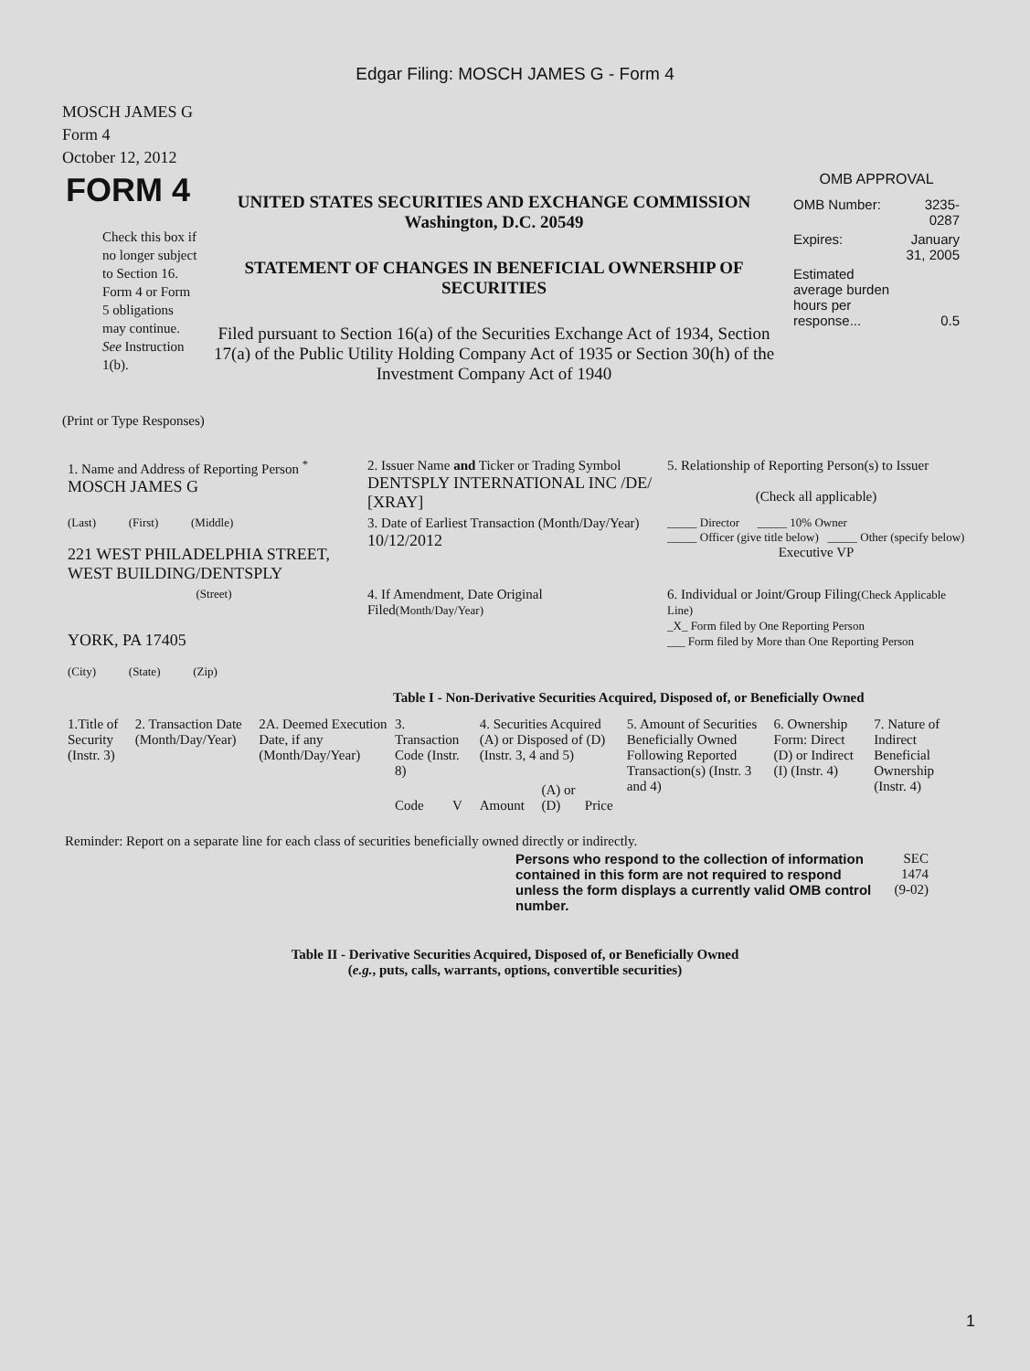Edgar Filing: MOSCH JAMES G - Form 4
MOSCH JAMES G
Form 4
October 12, 2012
| FORM 4 Check this box if no longer subject to Section 16. Form 4 or Form 5 obligations may continue. See Instruction 1(b). | UNITED STATES SECURITIES AND EXCHANGE COMMISSION Washington, D.C. 20549 STATEMENT OF CHANGES IN BENEFICIAL OWNERSHIP OF SECURITIES Filed pursuant to Section 16(a) of the Securities Exchange Act of 1934, Section 17(a) of the Public Utility Holding Company Act of 1935 or Section 30(h) of the Investment Company Act of 1940 | OMB APPROVAL / OMB Number: / 3235-0287 / / Expires: / January 31, 2005 / / Estimated average burden hours per response... / 0.5 / |
(Print or Type Responses)
| 1. Name and Address of Reporting Person <sup>*</sup> MOSCH JAMES G | 2. Issuer Name and Ticker or Trading Symbol DENTSPLY INTERNATIONAL INC /DE/ [XRAY] | 5. Relationship of Reporting Person(s) to Issuer (Check all applicable) |
| (Last) (First) (Middle) 221 WEST PHILADELPHIA STREET, WEST BUILDING/DENTSPLY | 3. Date of Earliest Transaction (Month/Day/Year) 10/12/2012 | _____ Director _____ 10% Owner _____ Officer (give title below) _____ Other (specify below) Executive VP |
| (Street) YORK, PA 17405 (City) (State) (Zip) | 4. If Amendment, Date Original Filed (Month/Day/Year) | 6. Individual or Joint/Group Filing (Check Applicable Line) _X_ Form filed by One Reporting Person ___ Form filed by More than One Reporting Person |
Table I - Non-Derivative Securities Acquired, Disposed of, or Beneficially Owned
| 1.Title of Security (Instr. 3) | 2. Transaction Date (Month/Day/Year) | 2A. Deemed Execution Date, if any (Month/Day/Year) | 3. Transaction Code (Instr. 8) | | 4. Securities Acquired (A) or Disposed of (D) (Instr. 3, 4 and 5) | | | 5. Amount of Securities Beneficially Owned Following Reported Transaction(s) (Instr. 3 and 4) | 6. Ownership Form: Direct (D) or Indirect (I) (Instr. 4) | 7. Nature of Indirect Beneficial Ownership (Instr. 4) |
| --- | --- | --- | --- | --- | --- | --- | --- | --- | --- | --- |
| | | | Code | V | Amount | (A) or (D) | Price | | | |
Reminder: Report on a separate line for each class of securities beneficially owned directly or indirectly.
| Persons who respond to the collection of information contained in this form are not required to respond unless the form displays a currently valid OMB control number. | SEC 1474 (9-02) |
Table II - Derivative Securities Acquired, Disposed of, or Beneficially Owned
(e.g., puts, calls, warrants, options, convertible securities)
1